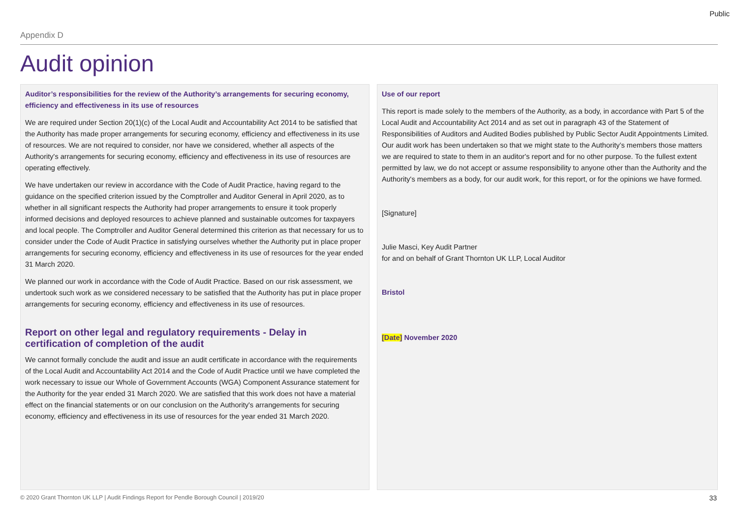Public
Appendix D
Audit opinion
Auditor’s responsibilities for the review of the Authority’s arrangements for securing economy, efficiency and effectiveness in its use of resources
We are required under Section 20(1)(c) of the Local Audit and Accountability Act 2014 to be satisfied that the Authority has made proper arrangements for securing economy, efficiency and effectiveness in its use of resources. We are not required to consider, nor have we considered, whether all aspects of the Authority's arrangements for securing economy, efficiency and effectiveness in its use of resources are operating effectively.
We have undertaken our review in accordance with the Code of Audit Practice, having regard to the guidance on the specified criterion issued by the Comptroller and Auditor General in April 2020, as to whether in all significant respects the Authority had proper arrangements to ensure it took properly informed decisions and deployed resources to achieve planned and sustainable outcomes for taxpayers and local people. The Comptroller and Auditor General determined this criterion as that necessary for us to consider under the Code of Audit Practice in satisfying ourselves whether the Authority put in place proper arrangements for securing economy, efficiency and effectiveness in its use of resources for the year ended 31 March 2020.
We planned our work in accordance with the Code of Audit Practice. Based on our risk assessment, we undertook such work as we considered necessary to be satisfied that the Authority has put in place proper arrangements for securing economy, efficiency and effectiveness in its use of resources.
Report on other legal and regulatory requirements - Delay in certification of completion of the audit
We cannot formally conclude the audit and issue an audit certificate in accordance with the requirements of the Local Audit and Accountability Act 2014 and the Code of Audit Practice until we have completed the work necessary to issue our Whole of Government Accounts (WGA) Component Assurance statement for the Authority for the year ended 31 March 2020. We are satisfied that this work does not have a material effect on the financial statements or on our conclusion on the Authority's arrangements for securing economy, efficiency and effectiveness in its use of resources for the year ended 31 March 2020.
Use of our report
This report is made solely to the members of the Authority, as a body, in accordance with Part 5 of the Local Audit and Accountability Act 2014 and as set out in paragraph 43 of the Statement of Responsibilities of Auditors and Audited Bodies published by Public Sector Audit Appointments Limited. Our audit work has been undertaken so that we might state to the Authority’s members those matters we are required to state to them in an auditor's report and for no other purpose. To the fullest extent permitted by law, we do not accept or assume responsibility to anyone other than the Authority and the Authority's members as a body, for our audit work, for this report, or for the opinions we have formed.
[Signature]
Julie Masci, Key Audit Partner
for and on behalf of Grant Thornton UK LLP, Local Auditor
Bristol
[Date] November 2020
© 2020 Grant Thornton UK LLP | Audit Findings Report for Pendle Borough Council | 2019/20 33